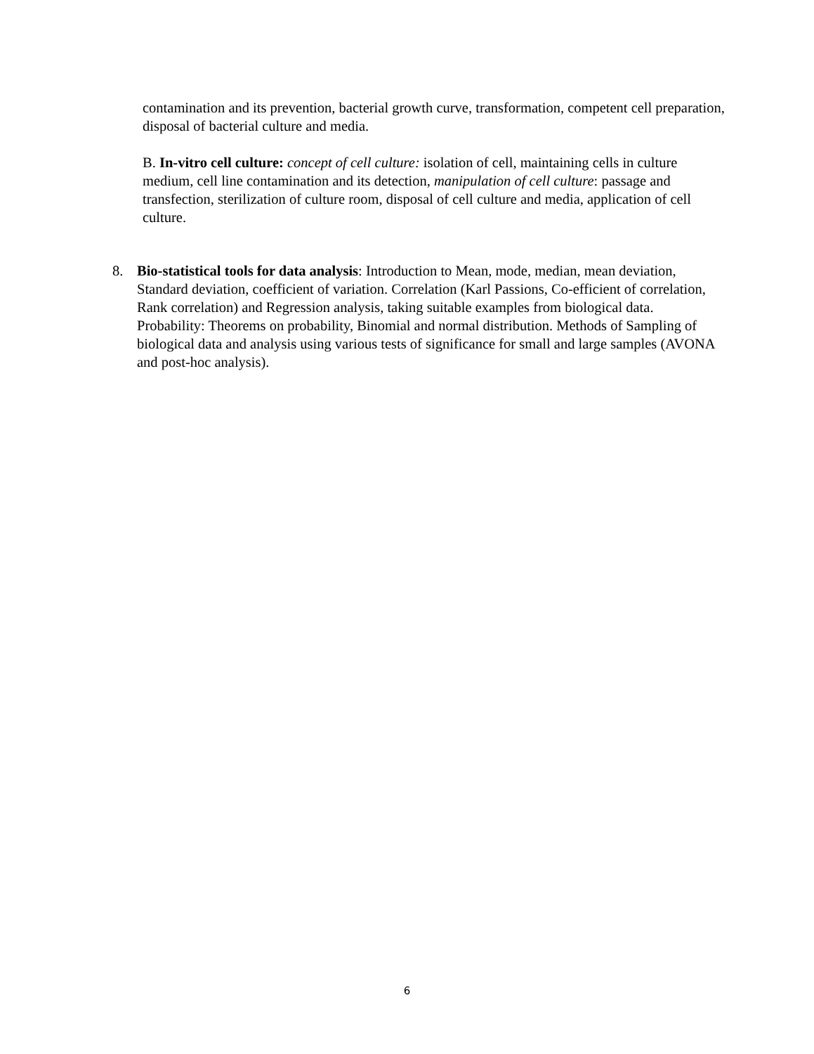contamination and its prevention, bacterial growth curve, transformation, competent cell preparation, disposal of bacterial culture and media.
B. In-vitro cell culture: concept of cell culture: isolation of cell, maintaining cells in culture medium, cell line contamination and its detection, manipulation of cell culture: passage and transfection, sterilization of culture room, disposal of cell culture and media, application of cell culture.
8. Bio-statistical tools for data analysis: Introduction to Mean, mode, median, mean deviation, Standard deviation, coefficient of variation. Correlation (Karl Passions, Co-efficient of correlation, Rank correlation) and Regression analysis, taking suitable examples from biological data. Probability: Theorems on probability, Binomial and normal distribution. Methods of Sampling of biological data and analysis using various tests of significance for small and large samples (AVONA and post-hoc analysis).
6